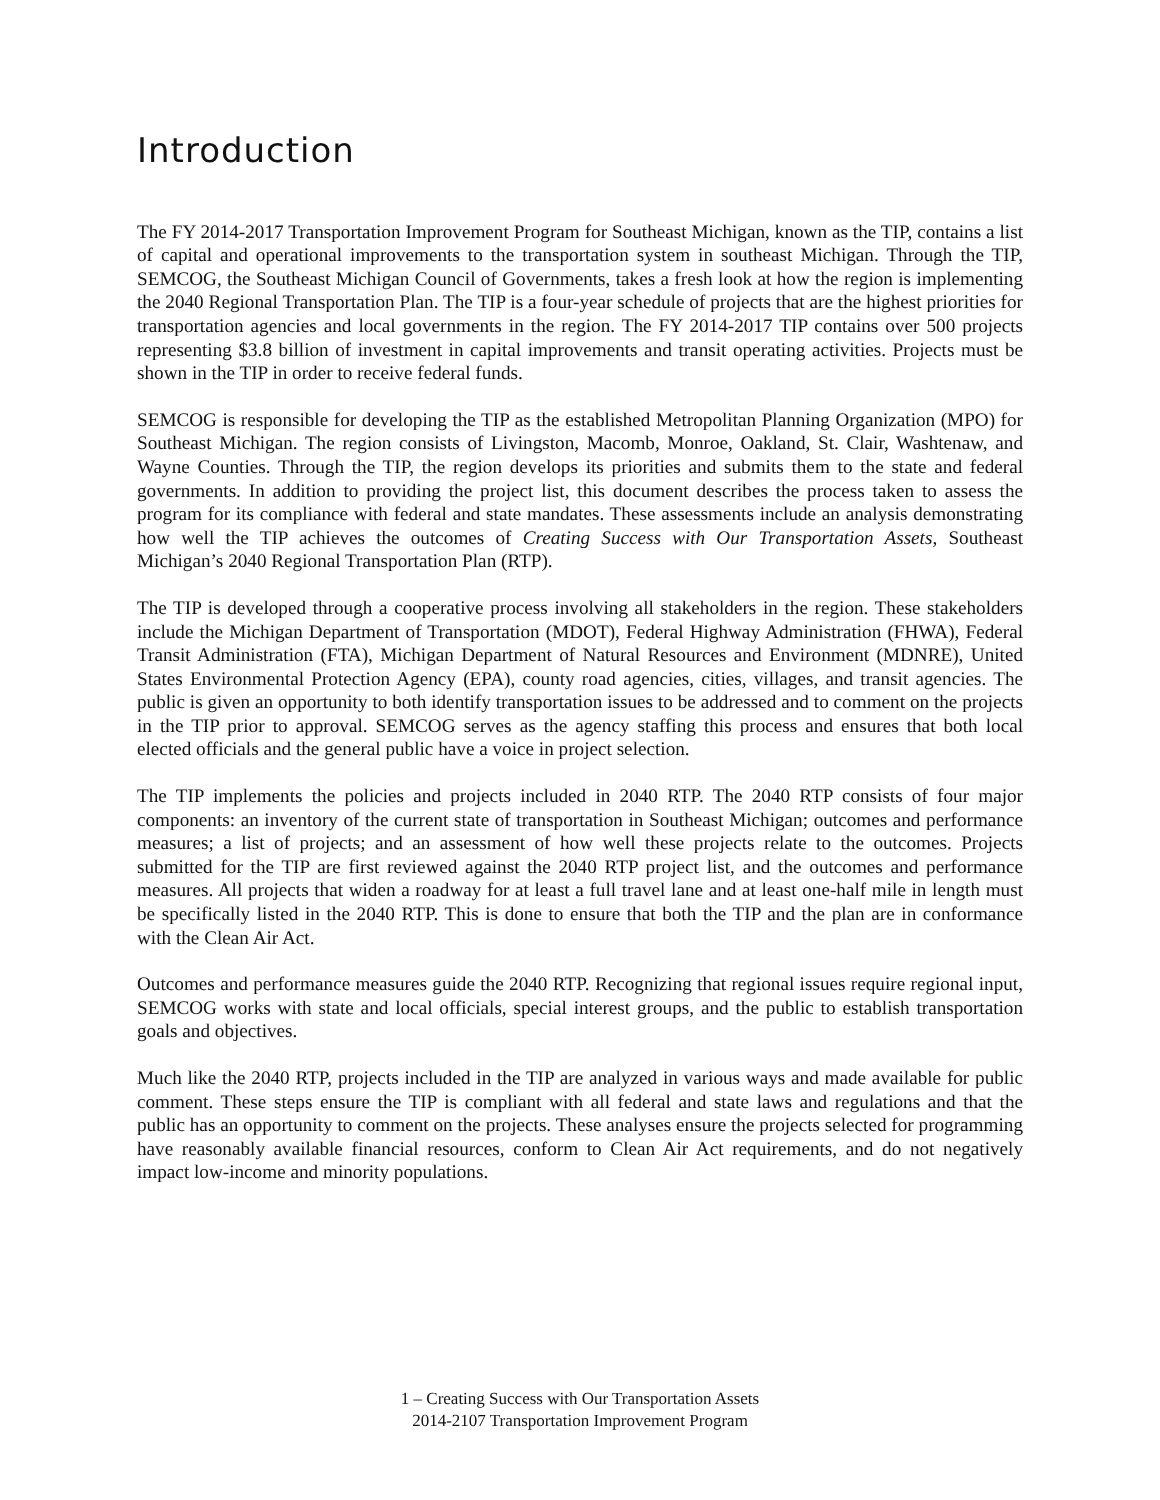Introduction
The FY 2014-2017 Transportation Improvement Program for Southeast Michigan, known as the TIP, contains a list of capital and operational improvements to the transportation system in southeast Michigan. Through the TIP, SEMCOG, the Southeast Michigan Council of Governments, takes a fresh look at how the region is implementing the 2040 Regional Transportation Plan. The TIP is a four-year schedule of projects that are the highest priorities for transportation agencies and local governments in the region. The FY 2014-2017 TIP contains over 500 projects representing $3.8 billion of investment in capital improvements and transit operating activities. Projects must be shown in the TIP in order to receive federal funds.
SEMCOG is responsible for developing the TIP as the established Metropolitan Planning Organization (MPO) for Southeast Michigan. The region consists of Livingston, Macomb, Monroe, Oakland, St. Clair, Washtenaw, and Wayne Counties. Through the TIP, the region develops its priorities and submits them to the state and federal governments. In addition to providing the project list, this document describes the process taken to assess the program for its compliance with federal and state mandates. These assessments include an analysis demonstrating how well the TIP achieves the outcomes of Creating Success with Our Transportation Assets, Southeast Michigan’s 2040 Regional Transportation Plan (RTP).
The TIP is developed through a cooperative process involving all stakeholders in the region. These stakeholders include the Michigan Department of Transportation (MDOT), Federal Highway Administration (FHWA), Federal Transit Administration (FTA), Michigan Department of Natural Resources and Environment (MDNRE), United States Environmental Protection Agency (EPA), county road agencies, cities, villages, and transit agencies. The public is given an opportunity to both identify transportation issues to be addressed and to comment on the projects in the TIP prior to approval. SEMCOG serves as the agency staffing this process and ensures that both local elected officials and the general public have a voice in project selection.
The TIP implements the policies and projects included in 2040 RTP. The 2040 RTP consists of four major components: an inventory of the current state of transportation in Southeast Michigan; outcomes and performance measures; a list of projects; and an assessment of how well these projects relate to the outcomes. Projects submitted for the TIP are first reviewed against the 2040 RTP project list, and the outcomes and performance measures. All projects that widen a roadway for at least a full travel lane and at least one-half mile in length must be specifically listed in the 2040 RTP. This is done to ensure that both the TIP and the plan are in conformance with the Clean Air Act.
Outcomes and performance measures guide the 2040 RTP. Recognizing that regional issues require regional input, SEMCOG works with state and local officials, special interest groups, and the public to establish transportation goals and objectives.
Much like the 2040 RTP, projects included in the TIP are analyzed in various ways and made available for public comment. These steps ensure the TIP is compliant with all federal and state laws and regulations and that the public has an opportunity to comment on the projects. These analyses ensure the projects selected for programming have reasonably available financial resources, conform to Clean Air Act requirements, and do not negatively impact low-income and minority populations.
1 – Creating Success with Our Transportation Assets
2014-2107 Transportation Improvement Program